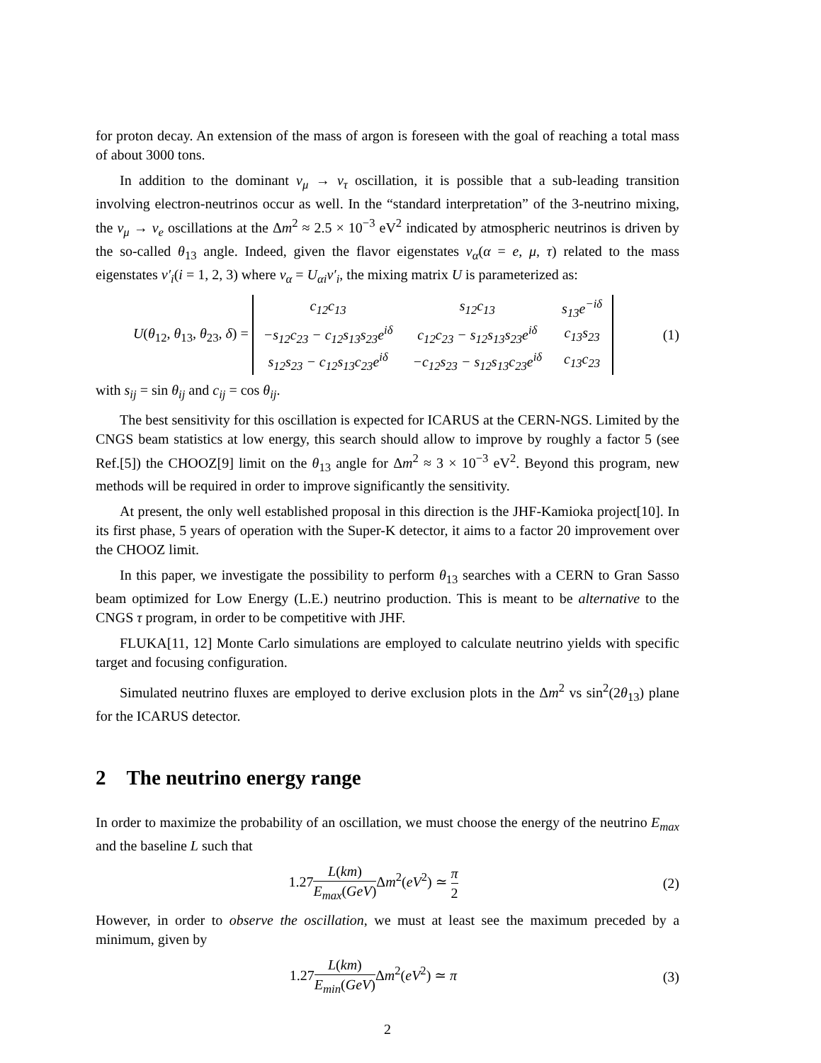for proton decay. An extension of the mass of argon is foreseen with the goal of reaching a total mass of about 3000 tons.
In addition to the dominant ν<sub>μ</sub> → ν<sub>τ</sub> oscillation, it is possible that a sub-leading transition involving electron-neutrinos occur as well. In the “standard interpretation” of the 3-neutrino mixing, the ν<sub>μ</sub> → ν<sub>e</sub> oscillations at the Δm<sup>2</sup> ≈ 2.5 × 10<sup>−3</sup> eV<sup>2</sup> indicated by atmospheric neutrinos is driven by the so-called θ<sub>13</sub> angle. Indeed, given the flavor eigenstates ν<sub>α</sub>(α = e, μ, τ) related to the mass eigenstates ν′<sub>i</sub>(i = 1, 2, 3) where ν<sub>α</sub> = U<sub>αi</sub>ν′<sub>i</sub>, the mixing matrix U is parameterized as:
U(θ<sub>12</sub>, θ<sub>13</sub>, θ<sub>23</sub>, δ) =
| c<sub>12</sub>c<sub>13</sub> | s<sub>12</sub>c<sub>13</sub> | s<sub>13</sub>e<sup>−iδ</sup> |
| −s<sub>12</sub>c<sub>23</sub> − c<sub>12</sub>s<sub>13</sub>s<sub>23</sub>e<sup>iδ</sup> | c<sub>12</sub>c<sub>23</sub> − s<sub>12</sub>s<sub>13</sub>s<sub>23</sub>e<sup>iδ</sup> | c<sub>13</sub>s<sub>23</sub> |
| s<sub>12</sub>s<sub>23</sub> − c<sub>12</sub>s<sub>13</sub>c<sub>23</sub>e<sup>iδ</sup> | −c<sub>12</sub>s<sub>23</sub> − s<sub>12</sub>s<sub>13</sub>c<sub>23</sub>e<sup>iδ</sup> | c<sub>13</sub>c<sub>23</sub> |
(1)
with s<sub>ij</sub> = sin θ<sub>ij</sub> and c<sub>ij</sub> = cos θ<sub>ij</sub>.
The best sensitivity for this oscillation is expected for ICARUS at the CERN-NGS. Limited by the CNGS beam statistics at low energy, this search should allow to improve by roughly a factor 5 (see Ref.[5]) the CHOOZ[9] limit on the θ<sub>13</sub> angle for Δm<sup>2</sup> ≈ 3 × 10<sup>−3</sup> eV<sup>2</sup>. Beyond this program, new methods will be required in order to improve significantly the sensitivity.
At present, the only well established proposal in this direction is the JHF-Kamioka project[10]. In its first phase, 5 years of operation with the Super-K detector, it aims to a factor 20 improvement over the CHOOZ limit.
In this paper, we investigate the possibility to perform θ<sub>13</sub> searches with a CERN to Gran Sasso beam optimized for Low Energy (L.E.) neutrino production. This is meant to be alternative to the CNGS τ program, in order to be competitive with JHF.
FLUKA[11, 12] Monte Carlo simulations are employed to calculate neutrino yields with specific target and focusing configuration.
Simulated neutrino fluxes are employed to derive exclusion plots in the Δm<sup>2</sup> vs sin<sup>2</sup>(2θ<sub>13</sub>) plane for the ICARUS detector.
2 The neutrino energy range
In order to maximize the probability of an oscillation, we must choose the energy of the neutrino E<sub>max</sub> and the baseline L such that
1.27L(km) E<sub>max</sub>(GeV) Δm<sup>2</sup>(eV<sup>2</sup>) ≃ π 2
(2)
However, in order to observe the oscillation, we must at least see the maximum preceded by a minimum, given by
1.27L(km) E<sub>min</sub>(GeV) Δm<sup>2</sup>(eV<sup>2</sup>) ≃ π
(3)
2